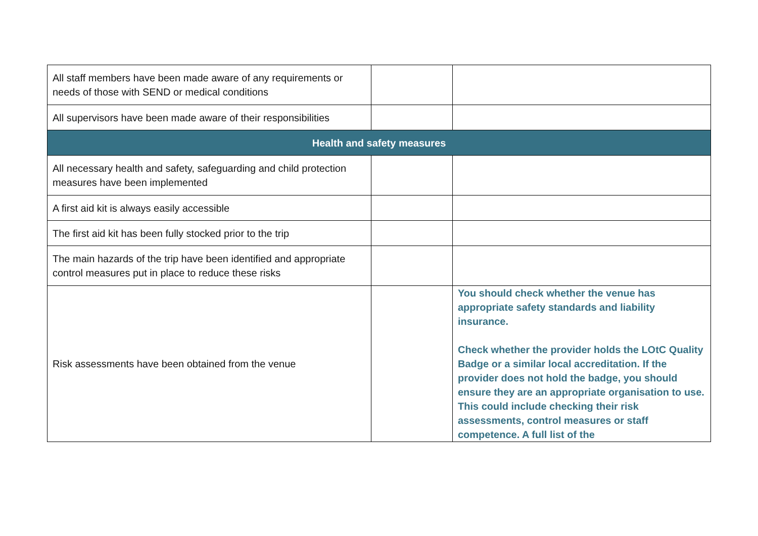| All staff members have been made aware of any requirements or needs of those with SEND or medical conditions | | |
| All supervisors have been made aware of their responsibilities | | |
| Health and safety measures | | |
| All necessary health and safety, safeguarding and child protection measures have been implemented | | |
| A first aid kit is always easily accessible | | |
| The first aid kit has been fully stocked prior to the trip | | |
| The main hazards of the trip have been identified and appropriate control measures put in place to reduce these risks | | |
| Risk assessments have been obtained from the venue | | You should check whether the venue has appropriate safety standards and liability insurance. Check whether the provider holds the LOtC Quality Badge or a similar local accreditation. If the provider does not hold the badge, you should ensure they are an appropriate organisation to use. This could include checking their risk assessments, control measures or staff competence. A full list of the |